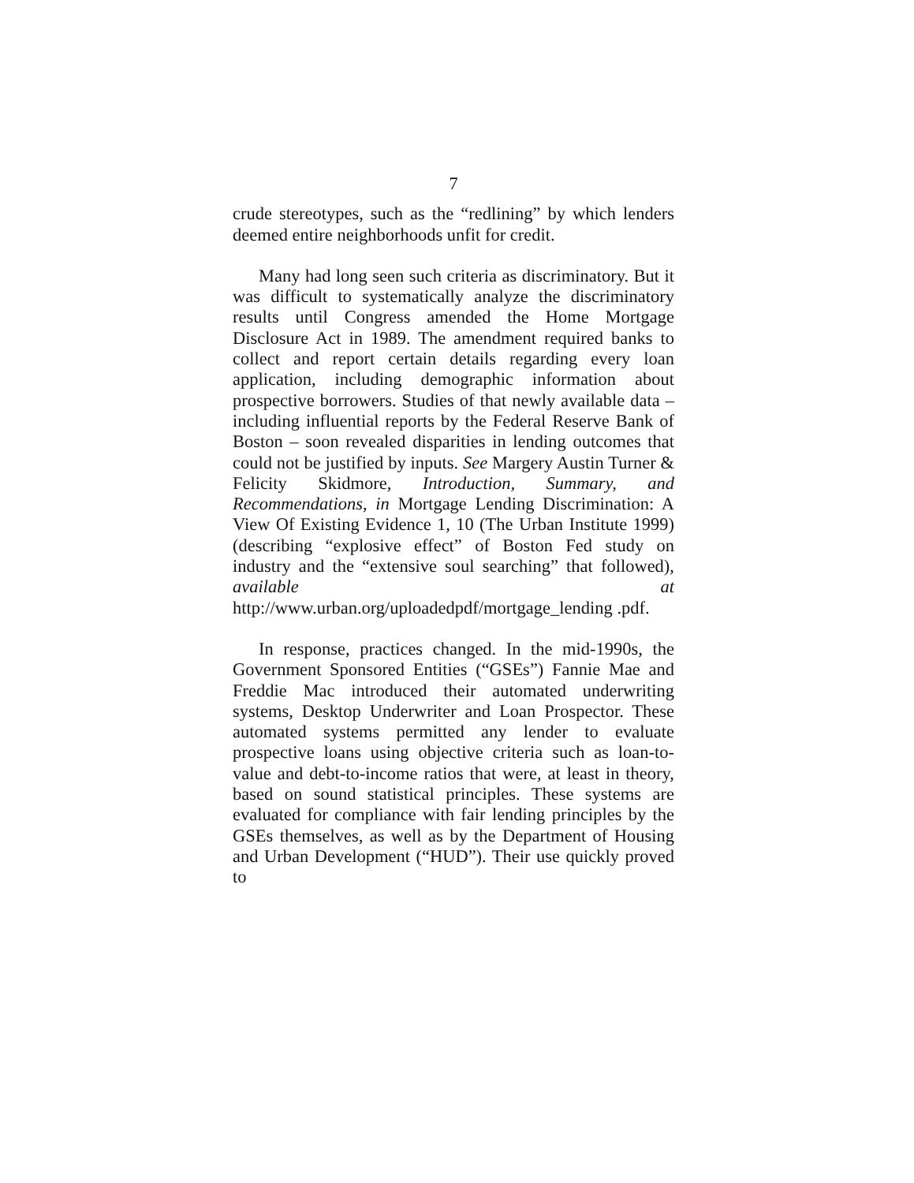7
crude stereotypes, such as the “redlining” by which lenders deemed entire neighborhoods unfit for credit.
Many had long seen such criteria as discriminatory. But it was difficult to systematically analyze the discriminatory results until Congress amended the Home Mortgage Disclosure Act in 1989. The amendment required banks to collect and report certain details regarding every loan application, including demographic information about prospective borrowers. Studies of that newly available data – including influential reports by the Federal Reserve Bank of Boston – soon revealed disparities in lending outcomes that could not be justified by inputs. See Margery Austin Turner & Felicity Skidmore, Introduction, Summary, and Recommendations, in Mortgage Lending Discrimination: A View Of Existing Evidence 1, 10 (The Urban Institute 1999) (describing “explosive effect” of Boston Fed study on industry and the “extensive soul searching” that followed), available at http://www.urban.org/uploadedpdf/mortgage_lending .pdf.
In response, practices changed. In the mid-1990s, the Government Sponsored Entities (“GSEs”) Fannie Mae and Freddie Mac introduced their automated underwriting systems, Desktop Underwriter and Loan Prospector. These automated systems permitted any lender to evaluate prospective loans using objective criteria such as loan-to-value and debt-to-income ratios that were, at least in theory, based on sound statistical principles. These systems are evaluated for compliance with fair lending principles by the GSEs themselves, as well as by the Department of Housing and Urban Development (“HUD”). Their use quickly proved to